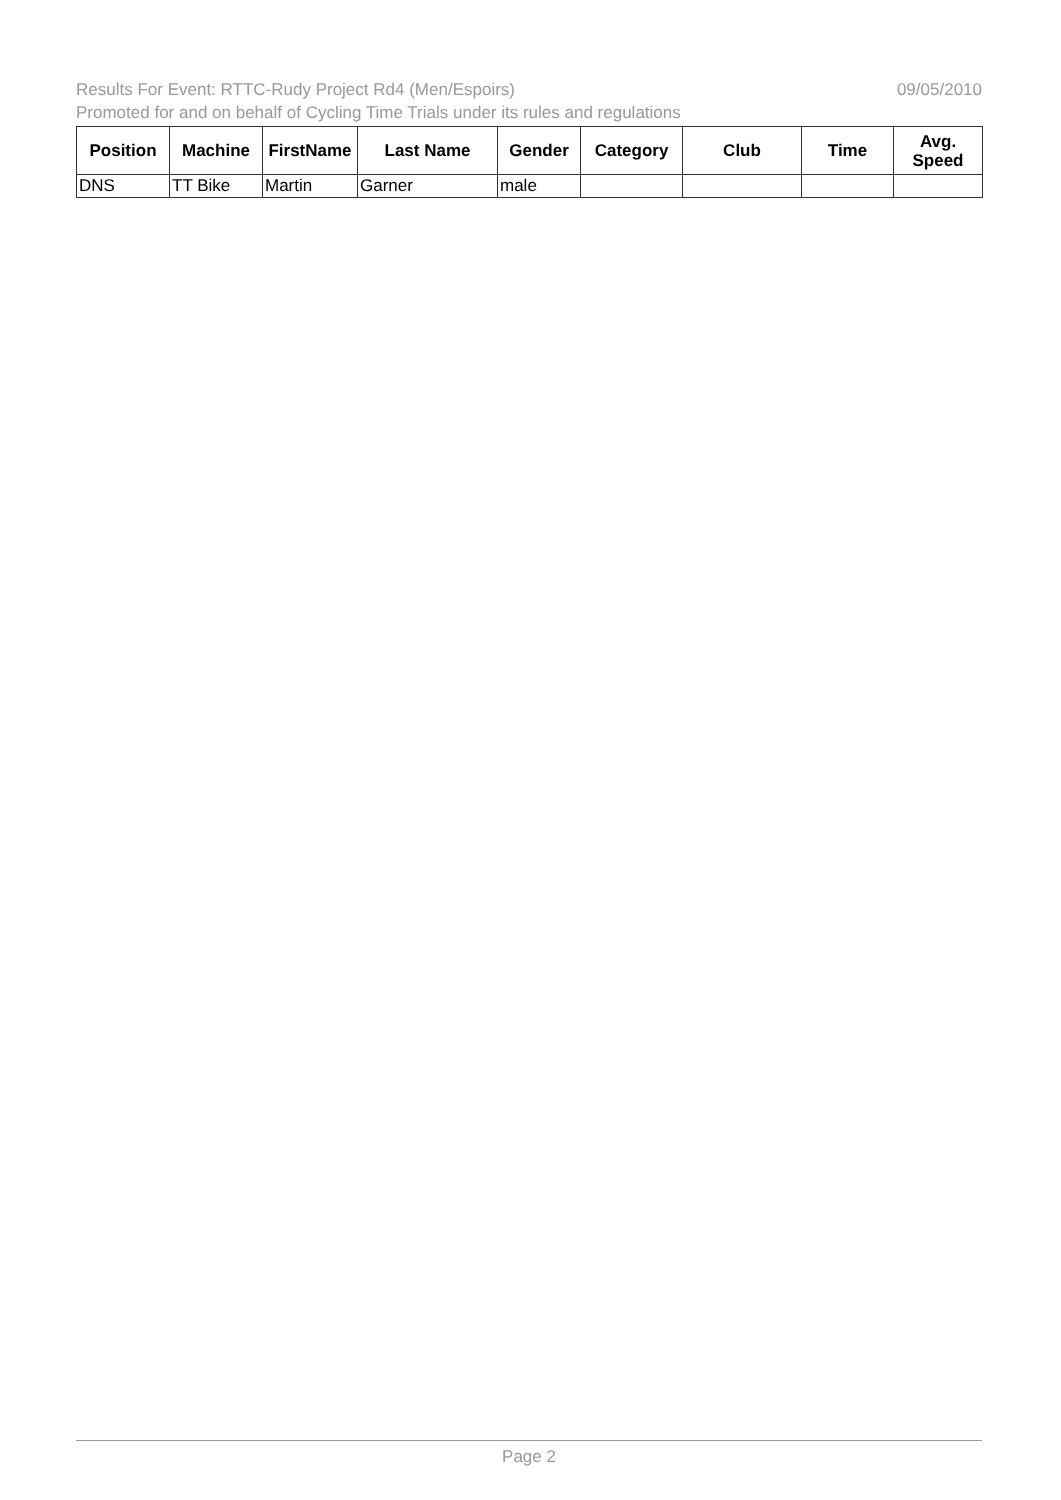Results For Event: RTTC-Rudy Project Rd4 (Men/Espoirs) 09/05/2010
Promoted for and on behalf of Cycling Time Trials under its rules and regulations
| Position | Machine | FirstName | Last Name | Gender | Category | Club | Time | Avg. Speed |
| --- | --- | --- | --- | --- | --- | --- | --- | --- |
| DNS | TT Bike | Martin | Garner | male | | | | |
Page 2